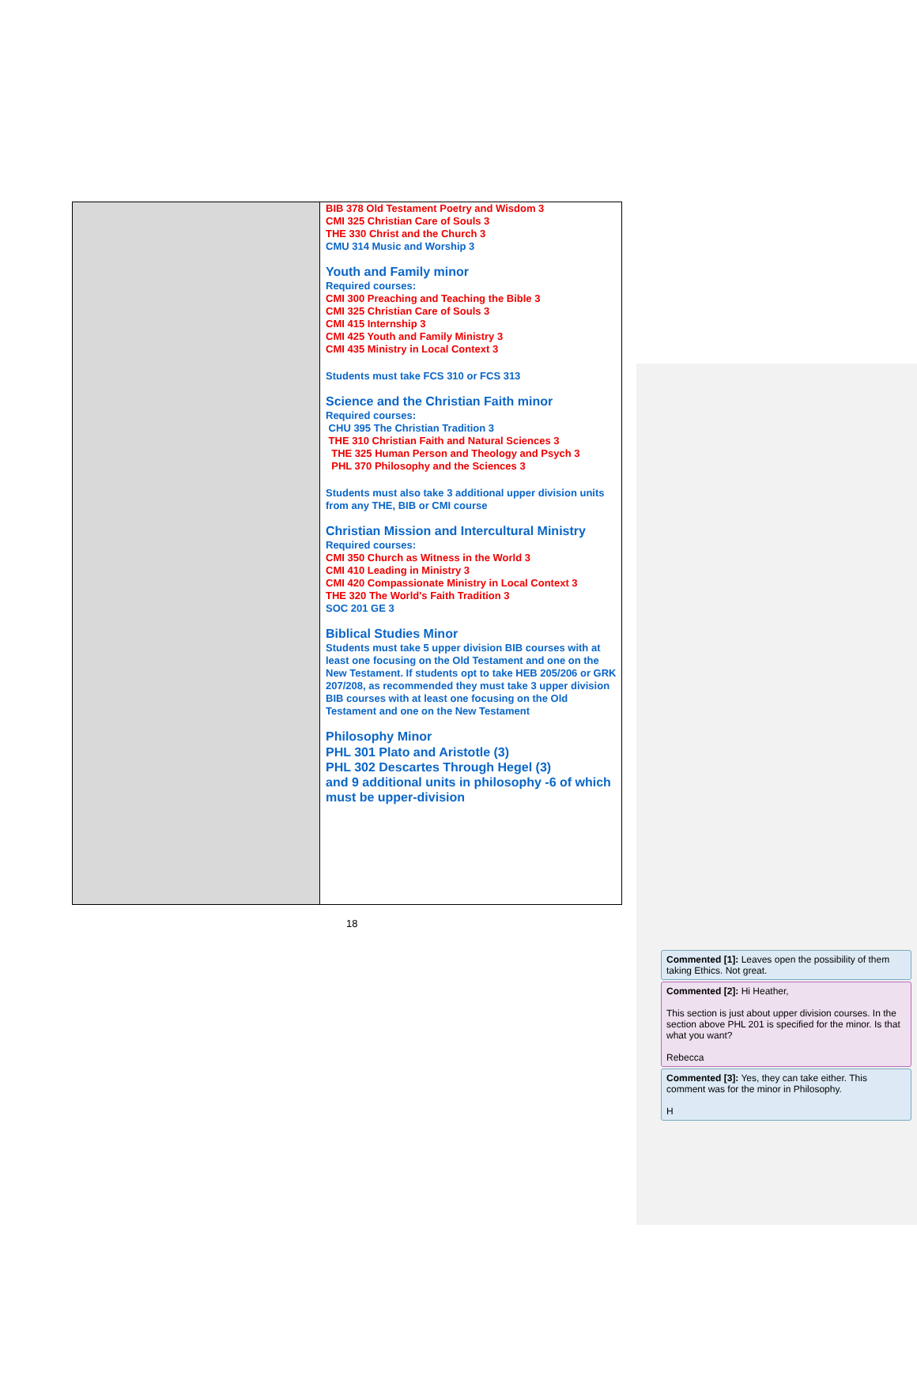| | BIB 378 Old Testament Poetry and Wisdom 3 CMI 325 Christian Care of Souls 3 THE 330 Christ and the Church 3 CMU 314 Music and Worship 3 Youth and Family minor Required courses: CMI 300 Preaching and Teaching the Bible 3 CMI 325 Christian Care of Souls 3 CMI 415 Internship 3 CMI 425 Youth and Family Ministry 3 CMI 435 Ministry in Local Context 3 Students must take FCS 310 or FCS 313 Science and the Christian Faith minor Required courses: CHU 395 The Christian Tradition 3 THE 310 Christian Faith and Natural Sciences 3 THE 325 Human Person and Theology and Psych 3 PHL 370 Philosophy and the Sciences 3 Students must also take 3 additional upper division units from any THE, BIB or CMI course Christian Mission and Intercultural Ministry Required courses: CMI 350 Church as Witness in the World 3 CMI 410 Leading in Ministry 3 CMI 420 Compassionate Ministry in Local Context 3 THE 320 The World's Faith Tradition 3 SOC 201 GE 3 Biblical Studies Minor Students must take 5 upper division BIB courses with at least one focusing on the Old Testament and one on the New Testament. If students opt to take HEB 205/206 or GRK 207/208, as recommended they must take 3 upper division BIB courses with at least one focusing on the Old Testament and one on the New Testament Philosophy Minor PHL 301 Plato and Aristotle (3) PHL 302 Descartes Through Hegel (3) and 9 additional units in philosophy -6 of which must be upper-division |
18
Commented [1]: Leaves open the possibility of them taking Ethics. Not great.
Commented [2]: Hi Heather,
This section is just about upper division courses. In the section above PHL 201 is specified for the minor. Is that what you want?
Rebecca
Commented [3]: Yes, they can take either. This comment was for the minor in Philosophy.
H